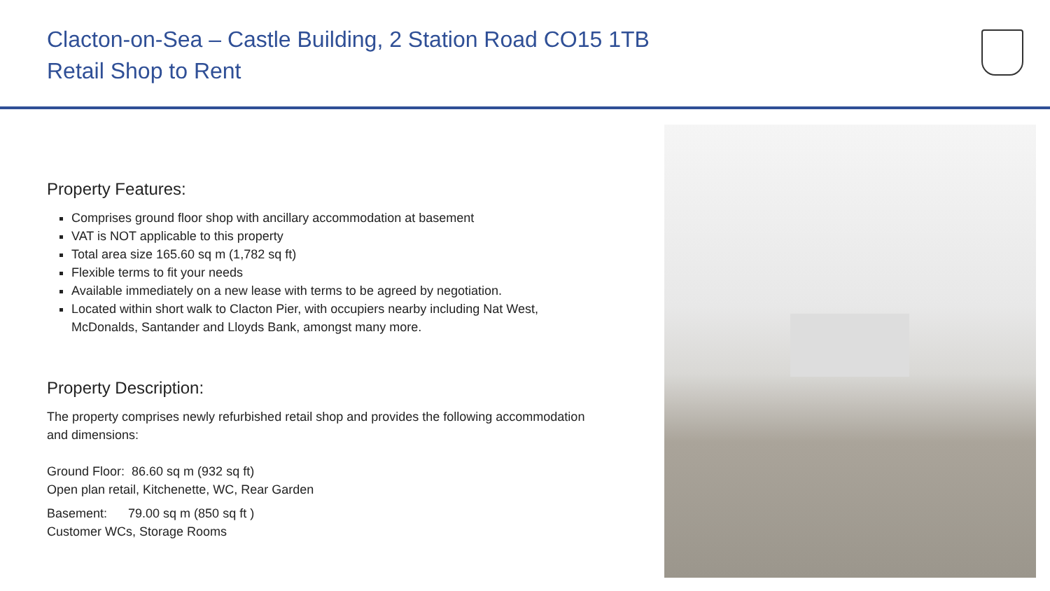Clacton-on-Sea – Castle Building, 2 Station Road CO15 1TB
Retail Shop to Rent
Property Features:
Comprises ground floor shop with ancillary accommodation at basement
VAT is NOT applicable to this property
Total area size 165.60 sq m (1,782 sq ft)
Flexible terms to fit your needs
Available immediately on a new lease with terms to be agreed by negotiation.
Located within short walk to Clacton Pier, with occupiers nearby including Nat West, McDonalds, Santander and Lloyds Bank, amongst many more.
Property Description:
The property comprises newly refurbished retail shop and provides the following accommodation and dimensions:
Ground Floor: 86.60 sq m (932 sq ft)
Open plan retail, Kitchenette, WC, Rear Garden
Basement: 79.00 sq m (850 sq ft )
Customer WCs, Storage Rooms